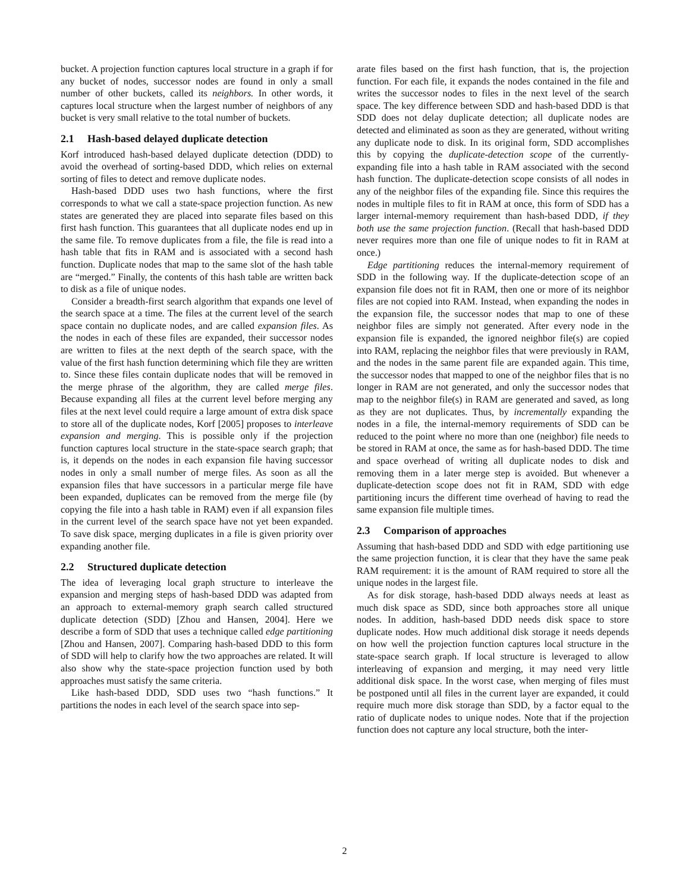bucket. A projection function captures local structure in a graph if for any bucket of nodes, successor nodes are found in only a small number of other buckets, called its neighbors. In other words, it captures local structure when the largest number of neighbors of any bucket is very small relative to the total number of buckets.
2.1 Hash-based delayed duplicate detection
Korf introduced hash-based delayed duplicate detection (DDD) to avoid the overhead of sorting-based DDD, which relies on external sorting of files to detect and remove duplicate nodes.
Hash-based DDD uses two hash functions, where the first corresponds to what we call a state-space projection function. As new states are generated they are placed into separate files based on this first hash function. This guarantees that all duplicate nodes end up in the same file. To remove duplicates from a file, the file is read into a hash table that fits in RAM and is associated with a second hash function. Duplicate nodes that map to the same slot of the hash table are “merged.” Finally, the contents of this hash table are written back to disk as a file of unique nodes.
Consider a breadth-first search algorithm that expands one level of the search space at a time. The files at the current level of the search space contain no duplicate nodes, and are called expansion files. As the nodes in each of these files are expanded, their successor nodes are written to files at the next depth of the search space, with the value of the first hash function determining which file they are written to. Since these files contain duplicate nodes that will be removed in the merge phrase of the algorithm, they are called merge files. Because expanding all files at the current level before merging any files at the next level could require a large amount of extra disk space to store all of the duplicate nodes, Korf [2005] proposes to interleave expansion and merging. This is possible only if the projection function captures local structure in the state-space search graph; that is, it depends on the nodes in each expansion file having successor nodes in only a small number of merge files. As soon as all the expansion files that have successors in a particular merge file have been expanded, duplicates can be removed from the merge file (by copying the file into a hash table in RAM) even if all expansion files in the current level of the search space have not yet been expanded. To save disk space, merging duplicates in a file is given priority over expanding another file.
2.2 Structured duplicate detection
The idea of leveraging local graph structure to interleave the expansion and merging steps of hash-based DDD was adapted from an approach to external-memory graph search called structured duplicate detection (SDD) [Zhou and Hansen, 2004]. Here we describe a form of SDD that uses a technique called edge partitioning [Zhou and Hansen, 2007]. Comparing hash-based DDD to this form of SDD will help to clarify how the two approaches are related. It will also show why the state-space projection function used by both approaches must satisfy the same criteria.
Like hash-based DDD, SDD uses two “hash functions.” It partitions the nodes in each level of the search space into sep-
arate files based on the first hash function, that is, the projection function. For each file, it expands the nodes contained in the file and writes the successor nodes to files in the next level of the search space. The key difference between SDD and hash-based DDD is that SDD does not delay duplicate detection; all duplicate nodes are detected and eliminated as soon as they are generated, without writing any duplicate node to disk. In its original form, SDD accomplishes this by copying the duplicate-detection scope of the currently-expanding file into a hash table in RAM associated with the second hash function. The duplicate-detection scope consists of all nodes in any of the neighbor files of the expanding file. Since this requires the nodes in multiple files to fit in RAM at once, this form of SDD has a larger internal-memory requirement than hash-based DDD, if they both use the same projection function. (Recall that hash-based DDD never requires more than one file of unique nodes to fit in RAM at once.)
Edge partitioning reduces the internal-memory requirement of SDD in the following way. If the duplicate-detection scope of an expansion file does not fit in RAM, then one or more of its neighbor files are not copied into RAM. Instead, when expanding the nodes in the expansion file, the successor nodes that map to one of these neighbor files are simply not generated. After every node in the expansion file is expanded, the ignored neighbor file(s) are copied into RAM, replacing the neighbor files that were previously in RAM, and the nodes in the same parent file are expanded again. This time, the successor nodes that mapped to one of the neighbor files that is no longer in RAM are not generated, and only the successor nodes that map to the neighbor file(s) in RAM are generated and saved, as long as they are not duplicates. Thus, by incrementally expanding the nodes in a file, the internal-memory requirements of SDD can be reduced to the point where no more than one (neighbor) file needs to be stored in RAM at once, the same as for hash-based DDD. The time and space overhead of writing all duplicate nodes to disk and removing them in a later merge step is avoided. But whenever a duplicate-detection scope does not fit in RAM, SDD with edge partitioning incurs the different time overhead of having to read the same expansion file multiple times.
2.3 Comparison of approaches
Assuming that hash-based DDD and SDD with edge partitioning use the same projection function, it is clear that they have the same peak RAM requirement: it is the amount of RAM required to store all the unique nodes in the largest file.
As for disk storage, hash-based DDD always needs at least as much disk space as SDD, since both approaches store all unique nodes. In addition, hash-based DDD needs disk space to store duplicate nodes. How much additional disk storage it needs depends on how well the projection function captures local structure in the state-space search graph. If local structure is leveraged to allow interleaving of expansion and merging, it may need very little additional disk space. In the worst case, when merging of files must be postponed until all files in the current layer are expanded, it could require much more disk storage than SDD, by a factor equal to the ratio of duplicate nodes to unique nodes. Note that if the projection function does not capture any local structure, both the inter-
2